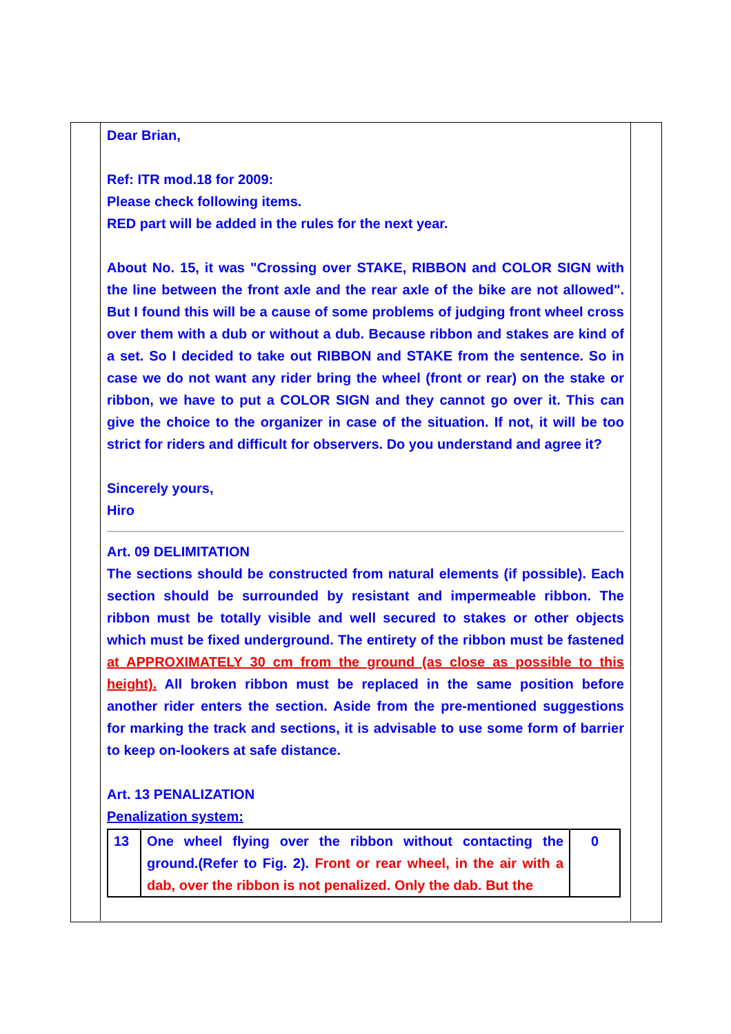Dear Brian,
Ref: ITR mod.18 for 2009:
Please check following items.
RED part will be added in the rules for the next year.
About No. 15, it was "Crossing over STAKE, RIBBON and COLOR SIGN with the line between the front axle and the rear axle of the bike are not allowed". But I found this will be a cause of some problems of judging front wheel cross over them with a dub or without a dub. Because ribbon and stakes are kind of a set. So I decided to take out RIBBON and STAKE from the sentence. So in case we do not want any rider bring the wheel (front or rear) on the stake or ribbon, we have to put a COLOR SIGN and they cannot go over it. This can give the choice to the organizer in case of the situation. If not, it will be too strict for riders and difficult for observers. Do you understand and agree it?
Sincerely yours,
Hiro
Art. 09 DELIMITATION
The sections should be constructed from natural elements (if possible). Each section should be surrounded by resistant and impermeable ribbon. The ribbon must be totally visible and well secured to stakes or other objects which must be fixed underground. The entirety of the ribbon must be fastened at APPROXIMATELY 30 cm from the ground (as close as possible to this height). All broken ribbon must be replaced in the same position before another rider enters the section. Aside from the pre-mentioned suggestions for marking the track and sections, it is advisable to use some form of barrier to keep on-lookers at safe distance.
Art. 13 PENALIZATION
Penalization system:
| 13 | One wheel flying over the ribbon without contacting the ground.(Refer to Fig. 2). Front or rear wheel, in the air with a dab, over the ribbon is not penalized. Only the dab. But the | 0 |